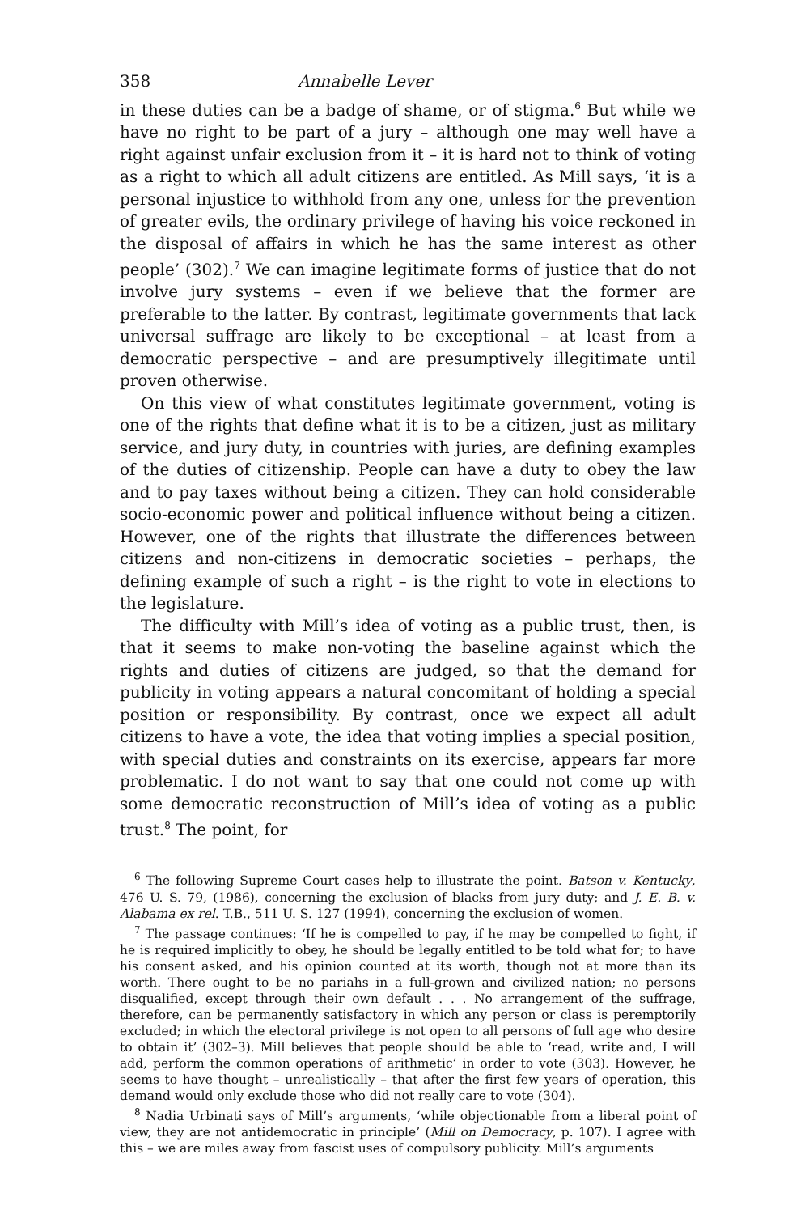358 Annabelle Lever
in these duties can be a badge of shame, or of stigma.<sup>6</sup> But while we have no right to be part of a jury – although one may well have a right against unfair exclusion from it – it is hard not to think of voting as a right to which all adult citizens are entitled. As Mill says, ‘it is a personal injustice to withhold from any one, unless for the prevention of greater evils, the ordinary privilege of having his voice reckoned in the disposal of affairs in which he has the same interest as other people’ (302).<sup>7</sup> We can imagine legitimate forms of justice that do not involve jury systems – even if we believe that the former are preferable to the latter. By contrast, legitimate governments that lack universal suffrage are likely to be exceptional – at least from a democratic perspective – and are presumptively illegitimate until proven otherwise.
On this view of what constitutes legitimate government, voting is one of the rights that define what it is to be a citizen, just as military service, and jury duty, in countries with juries, are defining examples of the duties of citizenship. People can have a duty to obey the law and to pay taxes without being a citizen. They can hold considerable socio-economic power and political influence without being a citizen. However, one of the rights that illustrate the differences between citizens and non-citizens in democratic societies – perhaps, the defining example of such a right – is the right to vote in elections to the legislature.
The difficulty with Mill’s idea of voting as a public trust, then, is that it seems to make non-voting the baseline against which the rights and duties of citizens are judged, so that the demand for publicity in voting appears a natural concomitant of holding a special position or responsibility. By contrast, once we expect all adult citizens to have a vote, the idea that voting implies a special position, with special duties and constraints on its exercise, appears far more problematic. I do not want to say that one could not come up with some democratic reconstruction of Mill’s idea of voting as a public trust.<sup>8</sup> The point, for
<sup>6</sup> The following Supreme Court cases help to illustrate the point. Batson v. Kentucky, 476 U. S. 79, (1986), concerning the exclusion of blacks from jury duty; and J. E. B. v. Alabama ex rel. T.B., 511 U. S. 127 (1994), concerning the exclusion of women.
<sup>7</sup> The passage continues: ‘If he is compelled to pay, if he may be compelled to fight, if he is required implicitly to obey, he should be legally entitled to be told what for; to have his consent asked, and his opinion counted at its worth, though not at more than its worth. There ought to be no pariahs in a full-grown and civilized nation; no persons disqualified, except through their own default . . . No arrangement of the suffrage, therefore, can be permanently satisfactory in which any person or class is peremptorily excluded; in which the electoral privilege is not open to all persons of full age who desire to obtain it’ (302–3). Mill believes that people should be able to ‘read, write and, I will add, perform the common operations of arithmetic’ in order to vote (303). However, he seems to have thought – unrealistically – that after the first few years of operation, this demand would only exclude those who did not really care to vote (304).
<sup>8</sup> Nadia Urbinati says of Mill’s arguments, ‘while objectionable from a liberal point of view, they are not antidemocratic in principle’ (Mill on Democracy, p. 107). I agree with this – we are miles away from fascist uses of compulsory publicity. Mill’s arguments